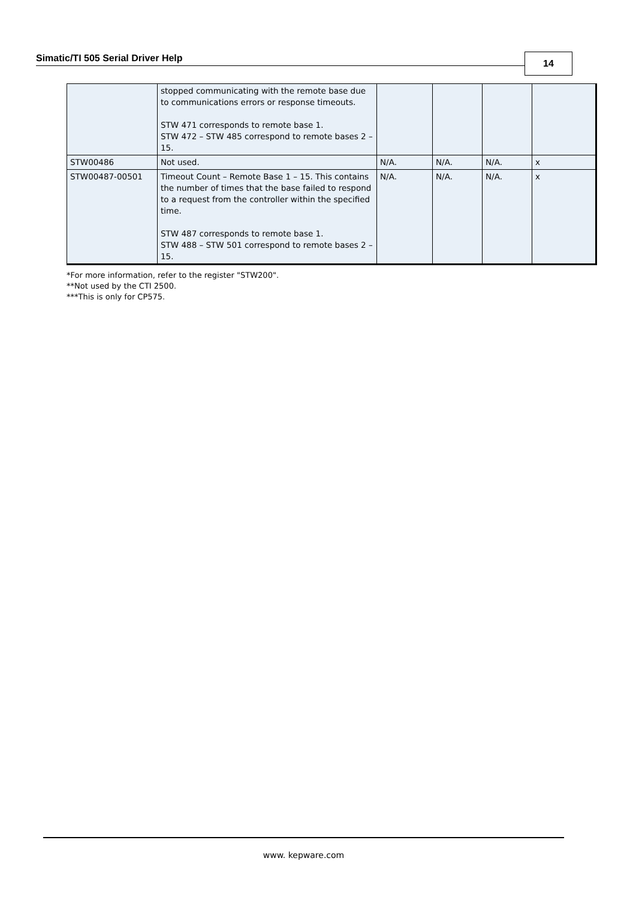Simatic/TI 505 Serial Driver Help 14
| | stopped communicating with the remote base due to communications errors or response timeouts. STW 471 corresponds to remote base 1. STW 472 – STW 485 correspond to remote bases 2 – 15. | | | | |
| STW00486 | Not used. | N/A. | N/A. | N/A. | x |
| STW00487-00501 | Timeout Count – Remote Base 1 – 15. This contains the number of times that the base failed to respond to a request from the controller within the specified time. STW 487 corresponds to remote base 1. STW 488 – STW 501 correspond to remote bases 2 – 15. | N/A. | N/A. | N/A. | x |
*For more information, refer to the register "STW200".
**Not used by the CTI 2500.
***This is only for CP575.
www. kepware.com